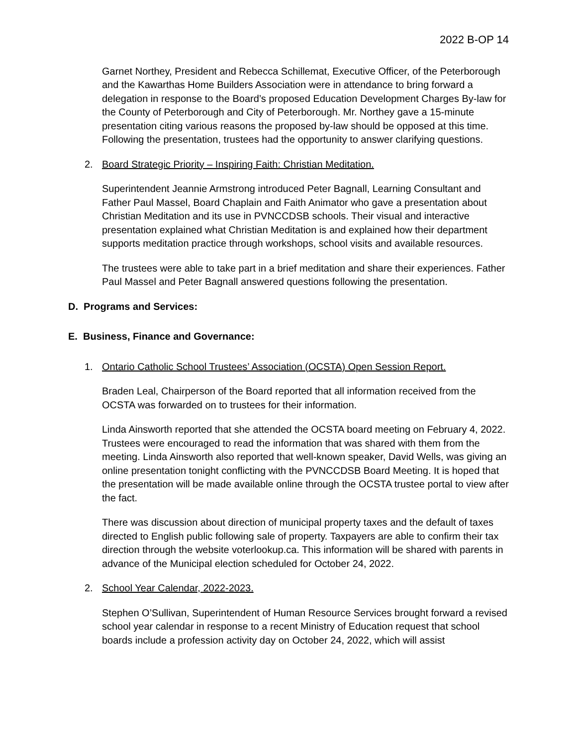2022 B-OP 14
Garnet Northey, President and Rebecca Schillemat, Executive Officer, of the Peterborough and the Kawarthas Home Builders Association were in attendance to bring forward a delegation in response to the Board’s proposed Education Development Charges By-law for the County of Peterborough and City of Peterborough. Mr. Northey gave a 15-minute presentation citing various reasons the proposed by-law should be opposed at this time. Following the presentation, trustees had the opportunity to answer clarifying questions.
2. Board Strategic Priority – Inspiring Faith: Christian Meditation.
Superintendent Jeannie Armstrong introduced Peter Bagnall, Learning Consultant and Father Paul Massel, Board Chaplain and Faith Animator who gave a presentation about Christian Meditation and its use in PVNCCDSB schools. Their visual and interactive presentation explained what Christian Meditation is and explained how their department supports meditation practice through workshops, school visits and available resources.
The trustees were able to take part in a brief meditation and share their experiences. Father Paul Massel and Peter Bagnall answered questions following the presentation.
D. Programs and Services:
E. Business, Finance and Governance:
1. Ontario Catholic School Trustees’ Association (OCSTA) Open Session Report.
Braden Leal, Chairperson of the Board reported that all information received from the OCSTA was forwarded on to trustees for their information.
Linda Ainsworth reported that she attended the OCSTA board meeting on February 4, 2022. Trustees were encouraged to read the information that was shared with them from the meeting. Linda Ainsworth also reported that well-known speaker, David Wells, was giving an online presentation tonight conflicting with the PVNCCDSB Board Meeting. It is hoped that the presentation will be made available online through the OCSTA trustee portal to view after the fact.
There was discussion about direction of municipal property taxes and the default of taxes directed to English public following sale of property. Taxpayers are able to confirm their tax direction through the website voterlookup.ca. This information will be shared with parents in advance of the Municipal election scheduled for October 24, 2022.
2. School Year Calendar, 2022-2023.
Stephen O’Sullivan, Superintendent of Human Resource Services brought forward a revised school year calendar in response to a recent Ministry of Education request that school boards include a profession activity day on October 24, 2022, which will assist